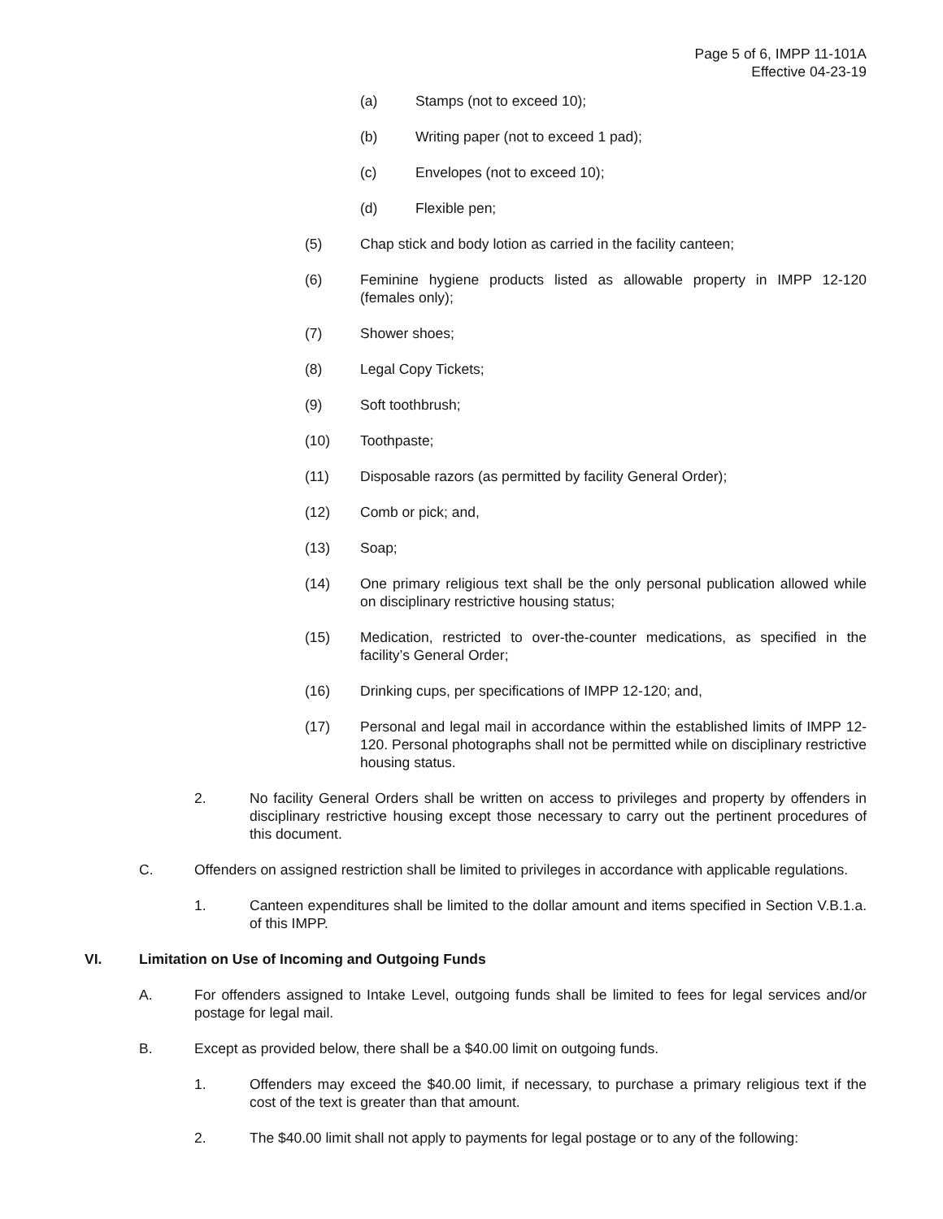Page 5 of 6, IMPP 11-101A
Effective 04-23-19
(a) Stamps (not to exceed 10);
(b) Writing paper (not to exceed 1 pad);
(c) Envelopes (not to exceed 10);
(d) Flexible pen;
(5) Chap stick and body lotion as carried in the facility canteen;
(6) Feminine hygiene products listed as allowable property in IMPP 12-120 (females only);
(7) Shower shoes;
(8) Legal Copy Tickets;
(9) Soft toothbrush;
(10) Toothpaste;
(11) Disposable razors (as permitted by facility General Order);
(12) Comb or pick; and,
(13) Soap;
(14) One primary religious text shall be the only personal publication allowed while on disciplinary restrictive housing status;
(15) Medication, restricted to over-the-counter medications, as specified in the facility’s General Order;
(16) Drinking cups, per specifications of IMPP 12-120; and,
(17) Personal and legal mail in accordance within the established limits of IMPP 12-120. Personal photographs shall not be permitted while on disciplinary restrictive housing status.
2. No facility General Orders shall be written on access to privileges and property by offenders in disciplinary restrictive housing except those necessary to carry out the pertinent procedures of this document.
C. Offenders on assigned restriction shall be limited to privileges in accordance with applicable regulations.
1. Canteen expenditures shall be limited to the dollar amount and items specified in Section V.B.1.a. of this IMPP.
VI. Limitation on Use of Incoming and Outgoing Funds
A. For offenders assigned to Intake Level, outgoing funds shall be limited to fees for legal services and/or postage for legal mail.
B. Except as provided below, there shall be a $40.00 limit on outgoing funds.
1. Offenders may exceed the $40.00 limit, if necessary, to purchase a primary religious text if the cost of the text is greater than that amount.
2. The $40.00 limit shall not apply to payments for legal postage or to any of the following: